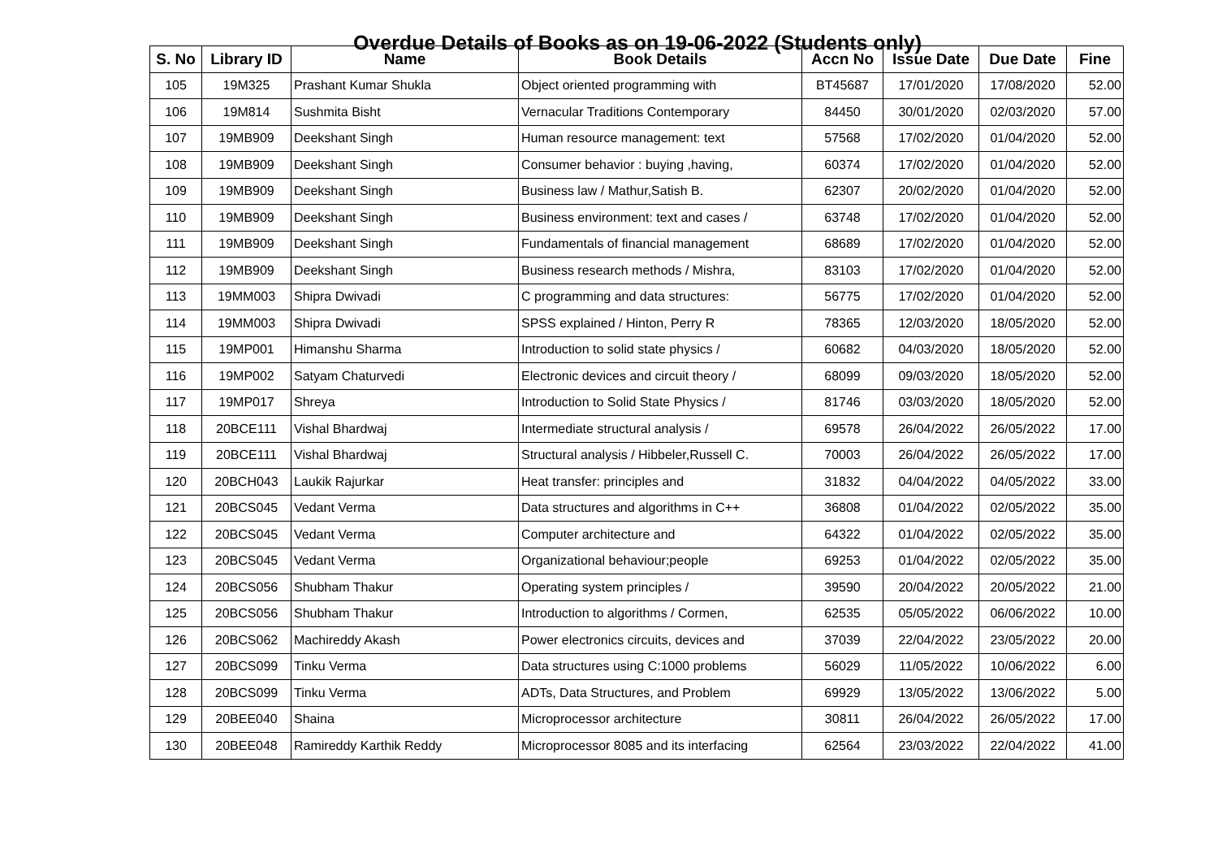Overdue Details of Books as on 19-06-2022 (Students only)
| S. No | Library ID | Name | Book Details | Accn No | Issue Date | Due Date | Fine |
| --- | --- | --- | --- | --- | --- | --- | --- |
| 105 | 19M325 | Prashant Kumar Shukla | Object oriented programming with | BT45687 | 17/01/2020 | 17/08/2020 | 52.00 |
| 106 | 19M814 | Sushmita Bisht | Vernacular Traditions Contemporary | 84450 | 30/01/2020 | 02/03/2020 | 57.00 |
| 107 | 19MB909 | Deekshant Singh | Human resource management: text | 57568 | 17/02/2020 | 01/04/2020 | 52.00 |
| 108 | 19MB909 | Deekshant Singh | Consumer behavior : buying ,having, | 60374 | 17/02/2020 | 01/04/2020 | 52.00 |
| 109 | 19MB909 | Deekshant Singh | Business law / Mathur,Satish B. | 62307 | 20/02/2020 | 01/04/2020 | 52.00 |
| 110 | 19MB909 | Deekshant Singh | Business environment: text and cases / | 63748 | 17/02/2020 | 01/04/2020 | 52.00 |
| 111 | 19MB909 | Deekshant Singh | Fundamentals of financial management | 68689 | 17/02/2020 | 01/04/2020 | 52.00 |
| 112 | 19MB909 | Deekshant Singh | Business research methods / Mishra, | 83103 | 17/02/2020 | 01/04/2020 | 52.00 |
| 113 | 19MM003 | Shipra Dwivadi | C programming and data structures: | 56775 | 17/02/2020 | 01/04/2020 | 52.00 |
| 114 | 19MM003 | Shipra Dwivadi | SPSS explained / Hinton, Perry R | 78365 | 12/03/2020 | 18/05/2020 | 52.00 |
| 115 | 19MP001 | Himanshu Sharma | Introduction to solid state physics / | 60682 | 04/03/2020 | 18/05/2020 | 52.00 |
| 116 | 19MP002 | Satyam Chaturvedi | Electronic devices and circuit theory / | 68099 | 09/03/2020 | 18/05/2020 | 52.00 |
| 117 | 19MP017 | Shreya | Introduction to Solid State Physics / | 81746 | 03/03/2020 | 18/05/2020 | 52.00 |
| 118 | 20BCE111 | Vishal Bhardwaj | Intermediate structural analysis / | 69578 | 26/04/2022 | 26/05/2022 | 17.00 |
| 119 | 20BCE111 | Vishal Bhardwaj | Structural analysis / Hibbeler,Russell C. | 70003 | 26/04/2022 | 26/05/2022 | 17.00 |
| 120 | 20BCH043 | Laukik Rajurkar | Heat transfer: principles and | 31832 | 04/04/2022 | 04/05/2022 | 33.00 |
| 121 | 20BCS045 | Vedant Verma | Data structures and algorithms in C++ | 36808 | 01/04/2022 | 02/05/2022 | 35.00 |
| 122 | 20BCS045 | Vedant Verma | Computer architecture and | 64322 | 01/04/2022 | 02/05/2022 | 35.00 |
| 123 | 20BCS045 | Vedant Verma | Organizational behaviour;people | 69253 | 01/04/2022 | 02/05/2022 | 35.00 |
| 124 | 20BCS056 | Shubham Thakur | Operating system principles / | 39590 | 20/04/2022 | 20/05/2022 | 21.00 |
| 125 | 20BCS056 | Shubham Thakur | Introduction to algorithms / Cormen, | 62535 | 05/05/2022 | 06/06/2022 | 10.00 |
| 126 | 20BCS062 | Machireddy Akash | Power electronics circuits, devices and | 37039 | 22/04/2022 | 23/05/2022 | 20.00 |
| 127 | 20BCS099 | Tinku Verma | Data structures using C:1000 problems | 56029 | 11/05/2022 | 10/06/2022 | 6.00 |
| 128 | 20BCS099 | Tinku Verma | ADTs, Data Structures, and Problem | 69929 | 13/05/2022 | 13/06/2022 | 5.00 |
| 129 | 20BEE040 | Shaina | Microprocessor architecture | 30811 | 26/04/2022 | 26/05/2022 | 17.00 |
| 130 | 20BEE048 | Ramireddy Karthik Reddy | Microprocessor 8085 and its interfacing | 62564 | 23/03/2022 | 22/04/2022 | 41.00 |